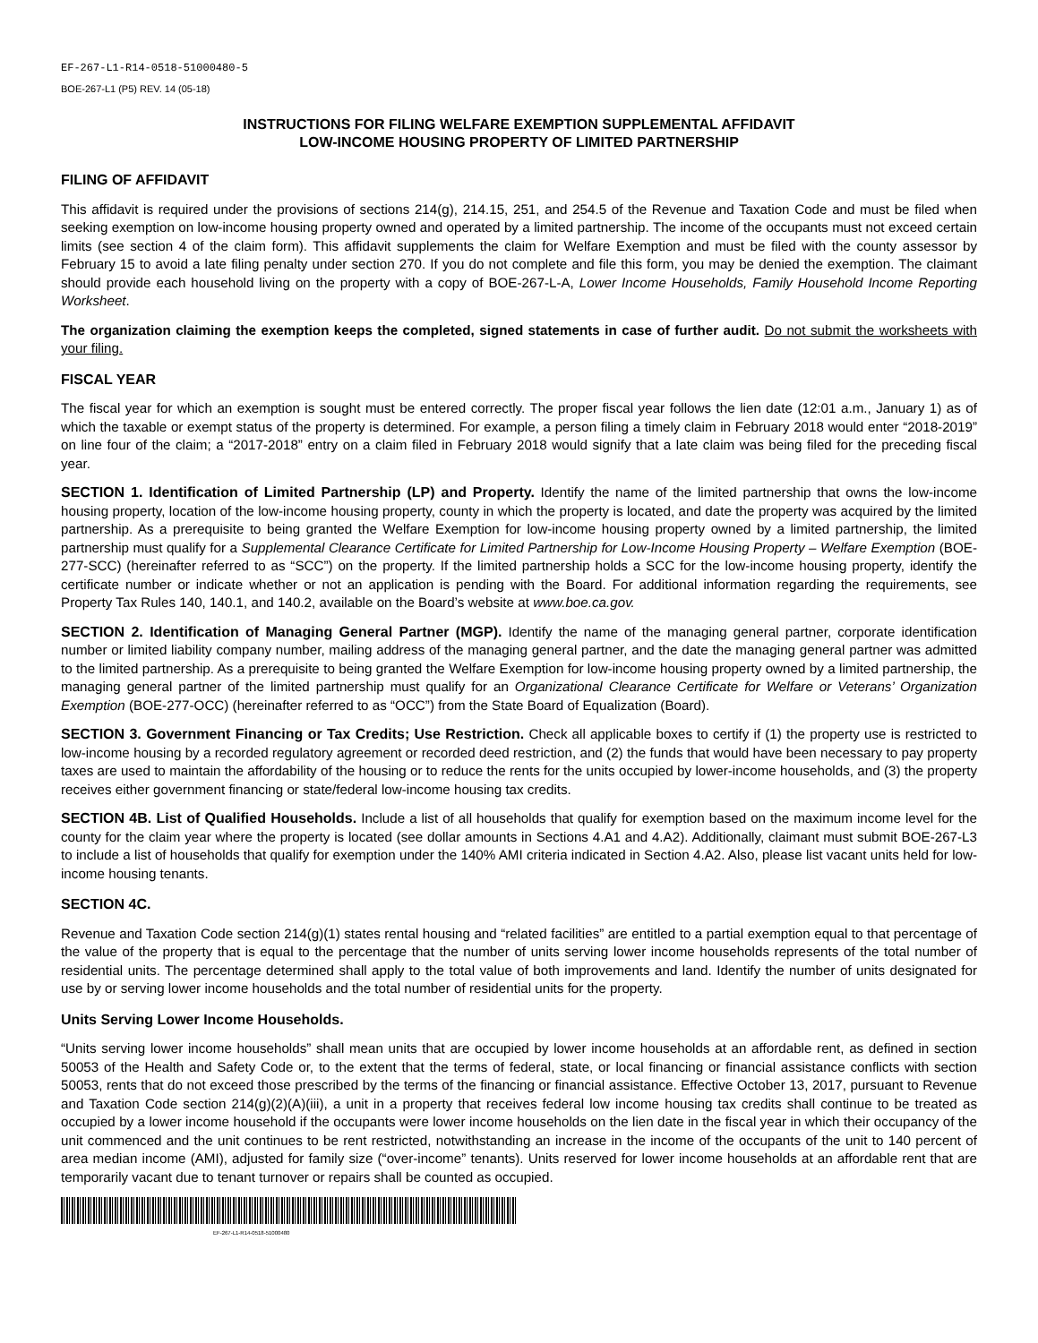EF-267-L1-R14-0518-51000480-5
BOE-267-L1 (P5) REV. 14 (05-18)
INSTRUCTIONS FOR FILING WELFARE EXEMPTION SUPPLEMENTAL AFFIDAVIT
LOW-INCOME HOUSING PROPERTY OF LIMITED PARTNERSHIP
FILING OF AFFIDAVIT
This affidavit is required under the provisions of sections 214(g), 214.15, 251, and 254.5 of the Revenue and Taxation Code and must be filed when seeking exemption on low-income housing property owned and operated by a limited partnership. The income of the occupants must not exceed certain limits (see section 4 of the claim form). This affidavit supplements the claim for Welfare Exemption and must be filed with the county assessor by February 15 to avoid a late filing penalty under section 270. If you do not complete and file this form, you may be denied the exemption. The claimant should provide each household living on the property with a copy of BOE-267-L-A, Lower Income Households, Family Household Income Reporting Worksheet.
The organization claiming the exemption keeps the completed, signed statements in case of further audit. Do not submit the worksheets with your filing.
FISCAL YEAR
The fiscal year for which an exemption is sought must be entered correctly. The proper fiscal year follows the lien date (12:01 a.m., January 1) as of which the taxable or exempt status of the property is determined. For example, a person filing a timely claim in February 2018 would enter “2018-2019” on line four of the claim; a “2017-2018” entry on a claim filed in February 2018 would signify that a late claim was being filed for the preceding fiscal year.
SECTION 1. Identification of Limited Partnership (LP) and Property. Identify the name of the limited partnership that owns the low-income housing property, location of the low-income housing property, county in which the property is located, and date the property was acquired by the limited partnership. As a prerequisite to being granted the Welfare Exemption for low-income housing property owned by a limited partnership, the limited partnership must qualify for a Supplemental Clearance Certificate for Limited Partnership for Low-Income Housing Property – Welfare Exemption (BOE-277-SCC) (hereinafter referred to as “SCC”) on the property. If the limited partnership holds a SCC for the low-income housing property, identify the certificate number or indicate whether or not an application is pending with the Board. For additional information regarding the requirements, see Property Tax Rules 140, 140.1, and 140.2, available on the Board’s website at www.boe.ca.gov.
SECTION 2. Identification of Managing General Partner (MGP). Identify the name of the managing general partner, corporate identification number or limited liability company number, mailing address of the managing general partner, and the date the managing general partner was admitted to the limited partnership. As a prerequisite to being granted the Welfare Exemption for low-income housing property owned by a limited partnership, the managing general partner of the limited partnership must qualify for an Organizational Clearance Certificate for Welfare or Veterans’ Organization Exemption (BOE-277-OCC) (hereinafter referred to as “OCC”) from the State Board of Equalization (Board).
SECTION 3. Government Financing or Tax Credits; Use Restriction. Check all applicable boxes to certify if (1) the property use is restricted to low-income housing by a recorded regulatory agreement or recorded deed restriction, and (2) the funds that would have been necessary to pay property taxes are used to maintain the affordability of the housing or to reduce the rents for the units occupied by lower-income households, and (3) the property receives either government financing or state/federal low-income housing tax credits.
SECTION 4B. List of Qualified Households. Include a list of all households that qualify for exemption based on the maximum income level for the county for the claim year where the property is located (see dollar amounts in Sections 4.A1 and 4.A2). Additionally, claimant must submit BOE-267-L3 to include a list of households that qualify for exemption under the 140% AMI criteria indicated in Section 4.A2. Also, please list vacant units held for low-income housing tenants.
SECTION 4C.
Revenue and Taxation Code section 214(g)(1) states rental housing and “related facilities” are entitled to a partial exemption equal to that percentage of the value of the property that is equal to the percentage that the number of units serving lower income households represents of the total number of residential units. The percentage determined shall apply to the total value of both improvements and land. Identify the number of units designated for use by or serving lower income households and the total number of residential units for the property.
Units Serving Lower Income Households.
“Units serving lower income households” shall mean units that are occupied by lower income households at an affordable rent, as defined in section 50053 of the Health and Safety Code or, to the extent that the terms of federal, state, or local financing or financial assistance conflicts with section 50053, rents that do not exceed those prescribed by the terms of the financing or financial assistance. Effective October 13, 2017, pursuant to Revenue and Taxation Code section 214(g)(2)(A)(iii), a unit in a property that receives federal low income housing tax credits shall continue to be treated as occupied by a lower income household if the occupants were lower income households on the lien date in the fiscal year in which their occupancy of the unit commenced and the unit continues to be rent restricted, notwithstanding an increase in the income of the occupants of the unit to 140 percent of area median income (AMI), adjusted for family size (“over-income” tenants). Units reserved for lower income households at an affordable rent that are temporarily vacant due to tenant turnover or repairs shall be counted as occupied.
EF-267-L1-R14-0518-51000480